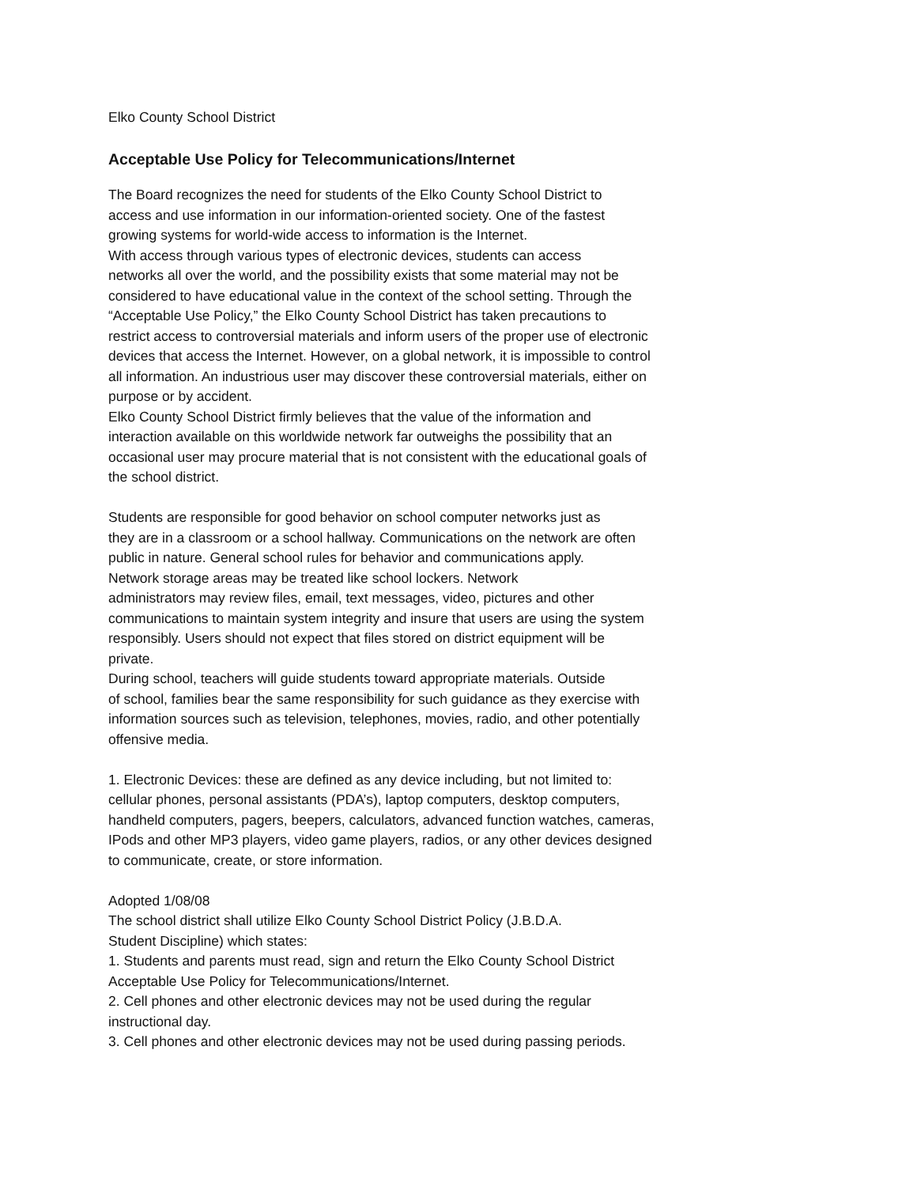Elko County School District
Acceptable Use Policy for Telecommunications/Internet
The Board recognizes the need for students of the Elko County School District to
access and use information in our information-oriented society. One of the fastest
growing systems for world-wide access to information is the Internet.
With access through various types of electronic devices, students can access
networks all over the world, and the possibility exists that some material may not be
considered to have educational value in the context of the school setting. Through the
“Acceptable Use Policy,” the Elko County School District has taken precautions to
restrict access to controversial materials and inform users of the proper use of electronic
devices that access the Internet. However, on a global network, it is impossible to control
all information. An industrious user may discover these controversial materials, either on
purpose or by accident.
Elko County School District firmly believes that the value of the information and
interaction available on this worldwide network far outweighs the possibility that an
occasional user may procure material that is not consistent with the educational goals of
the school district.
Students are responsible for good behavior on school computer networks just as
they are in a classroom or a school hallway. Communications on the network are often
public in nature. General school rules for behavior and communications apply.
Network storage areas may be treated like school lockers. Network
administrators may review files, email, text messages, video, pictures and other
communications to maintain system integrity and insure that users are using the system
responsibly. Users should not expect that files stored on district equipment will be
private.
During school, teachers will guide students toward appropriate materials. Outside
of school, families bear the same responsibility for such guidance as they exercise with
information sources such as television, telephones, movies, radio, and other potentially
offensive media.
1. Electronic Devices: these are defined as any device including, but not limited to:
cellular phones, personal assistants (PDA’s), laptop computers, desktop computers,
handheld computers, pagers, beepers, calculators, advanced function watches, cameras,
IPods and other MP3 players, video game players, radios, or any other devices designed
to communicate, create, or store information.
Adopted 1/08/08
The school district shall utilize Elko County School District Policy (J.B.D.A.
Student Discipline) which states:
1. Students and parents must read, sign and return the Elko County School District
Acceptable Use Policy for Telecommunications/Internet.
2. Cell phones and other electronic devices may not be used during the regular
instructional day.
3. Cell phones and other electronic devices may not be used during passing periods.